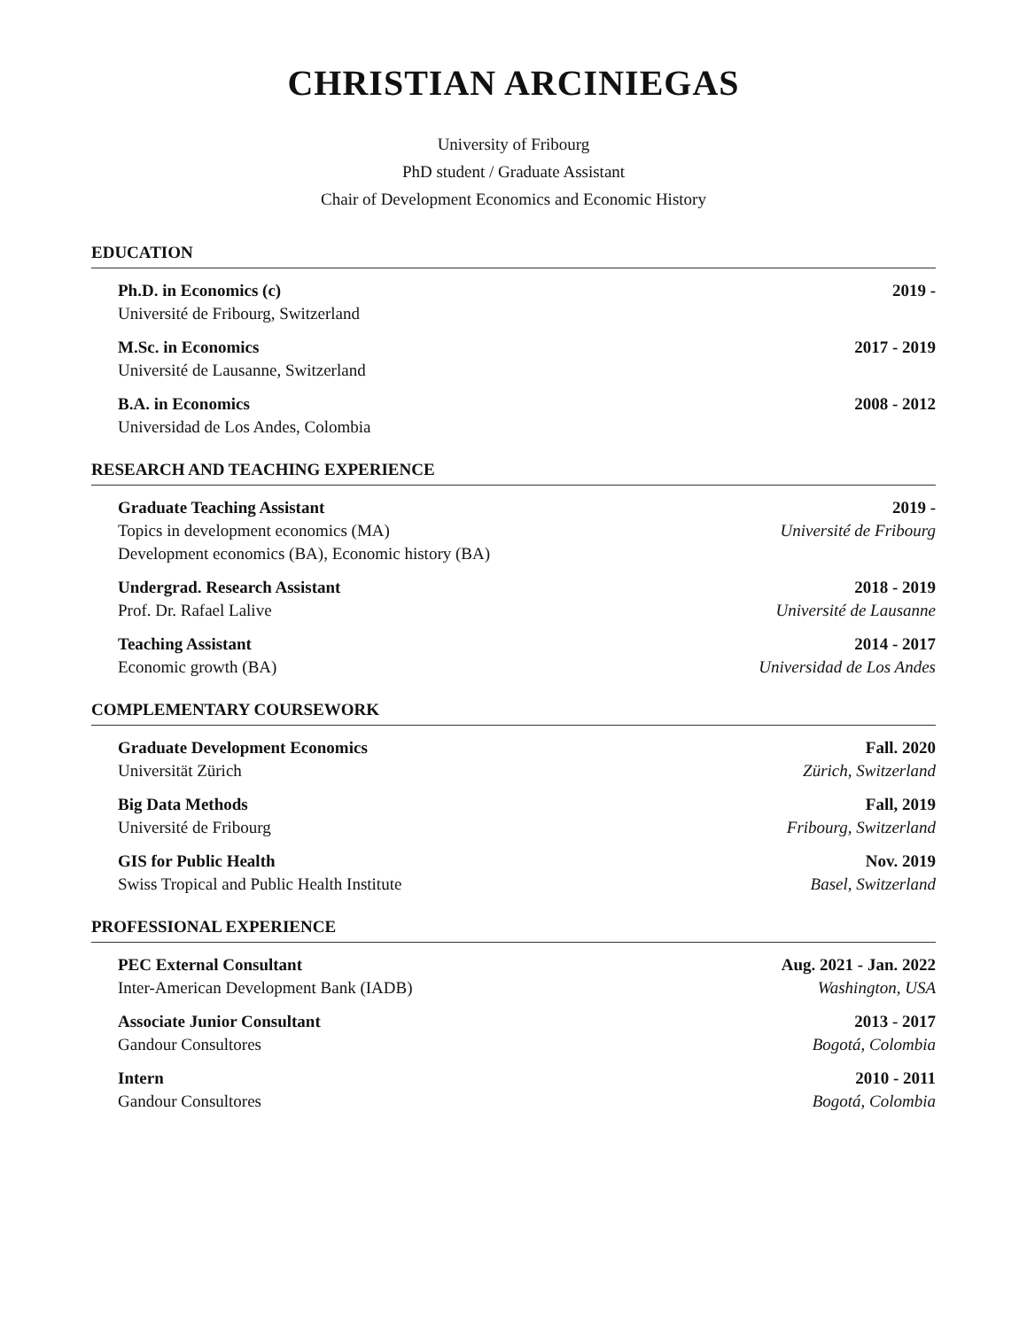CHRISTIAN ARCINIEGAS
University of Fribourg
PhD student / Graduate Assistant
Chair of Development Economics and Economic History
EDUCATION
Ph.D. in Economics (c) 2019 -
Université de Fribourg, Switzerland
M.Sc. in Economics 2017 - 2019
Université de Lausanne, Switzerland
B.A. in Economics 2008 - 2012
Universidad de Los Andes, Colombia
RESEARCH AND TEACHING EXPERIENCE
Graduate Teaching Assistant 2019 -
Topics in development economics (MA) Université de Fribourg
Development economics (BA), Economic history (BA)
Undergrad. Research Assistant 2018 - 2019
Prof. Dr. Rafael Lalive Université de Lausanne
Teaching Assistant 2014 - 2017
Economic growth (BA) Universidad de Los Andes
COMPLEMENTARY COURSEWORK
Graduate Development Economics Fall. 2020
Universität Zürich Zürich, Switzerland
Big Data Methods Fall, 2019
Université de Fribourg Fribourg, Switzerland
GIS for Public Health Nov. 2019
Swiss Tropical and Public Health Institute Basel, Switzerland
PROFESSIONAL EXPERIENCE
PEC External Consultant Aug. 2021 - Jan. 2022
Inter-American Development Bank (IADB) Washington, USA
Associate Junior Consultant 2013 - 2017
Gandour Consultores Bogotá, Colombia
Intern 2010 - 2011
Gandour Consultores Bogotá, Colombia